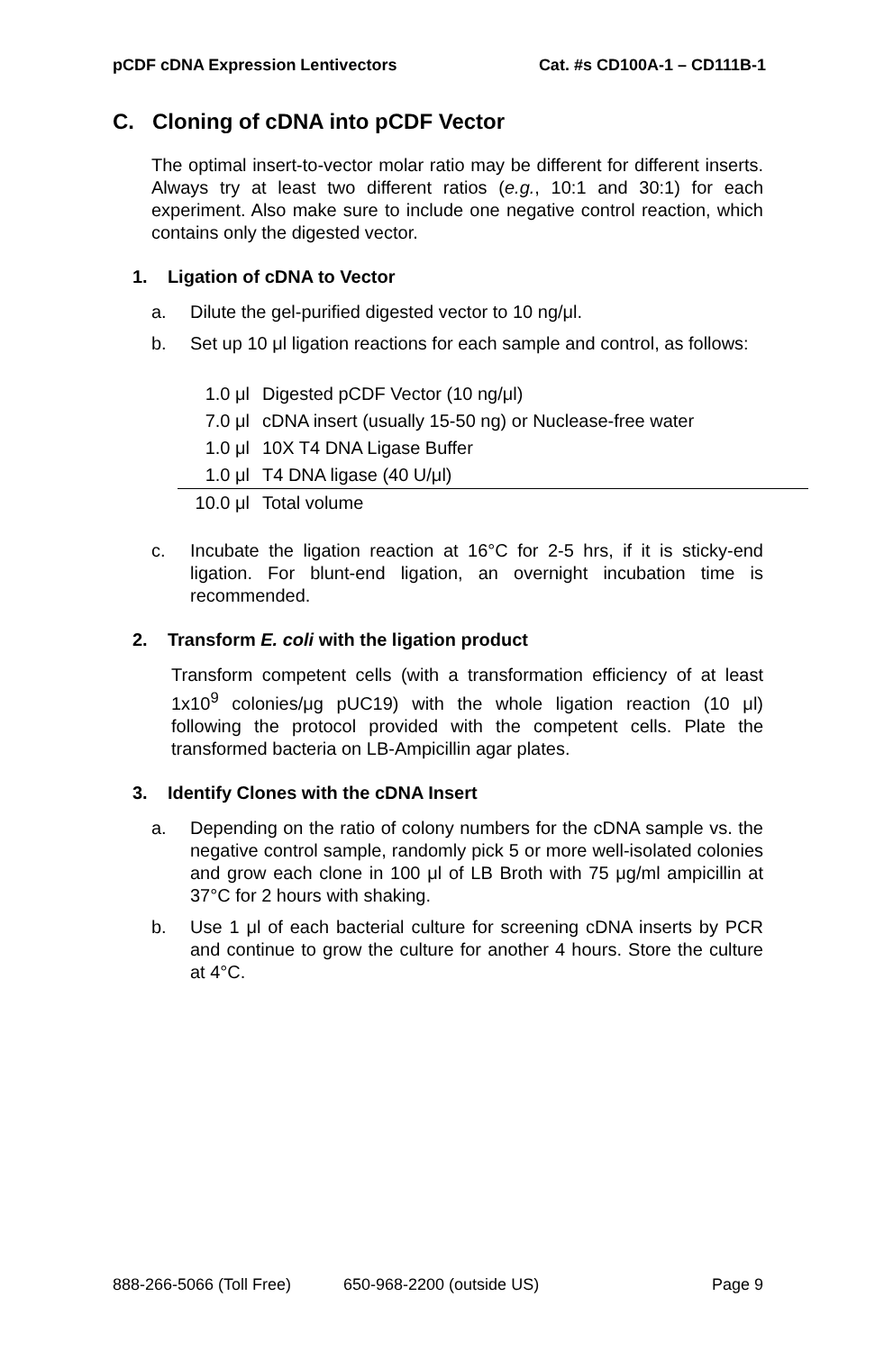pCDF cDNA Expression Lentivectors Cat. #s CD100A-1 – CD111B-1
C. Cloning of cDNA into pCDF Vector
The optimal insert-to-vector molar ratio may be different for different inserts. Always try at least two different ratios (e.g., 10:1 and 30:1) for each experiment. Also make sure to include one negative control reaction, which contains only the digested vector.
1. Ligation of cDNA to Vector
a. Dilute the gel-purified digested vector to 10 ng/μl.
b. Set up 10 μl ligation reactions for each sample and control, as follows:
| 1.0 μl | Digested pCDF Vector (10 ng/μl) |
| 7.0 μl | cDNA insert (usually 15-50 ng) or Nuclease-free water |
| 1.0 μl | 10X T4 DNA Ligase Buffer |
| 1.0 μl | T4 DNA ligase (40 U/μl) |
| 10.0 μl | Total volume |
c. Incubate the ligation reaction at 16°C for 2-5 hrs, if it is sticky-end ligation. For blunt-end ligation, an overnight incubation time is recommended.
2. Transform E. coli with the ligation product
Transform competent cells (with a transformation efficiency of at least 1x10<sup>9</sup> colonies/μg pUC19) with the whole ligation reaction (10 μl) following the protocol provided with the competent cells. Plate the transformed bacteria on LB-Ampicillin agar plates.
3. Identify Clones with the cDNA Insert
a. Depending on the ratio of colony numbers for the cDNA sample vs. the negative control sample, randomly pick 5 or more well-isolated colonies and grow each clone in 100 μl of LB Broth with 75 μg/ml ampicillin at 37°C for 2 hours with shaking.
b. Use 1 μl of each bacterial culture for screening cDNA inserts by PCR and continue to grow the culture for another 4 hours. Store the culture at 4°C.
888-266-5066 (Toll Free) 650-968-2200 (outside US) Page 9